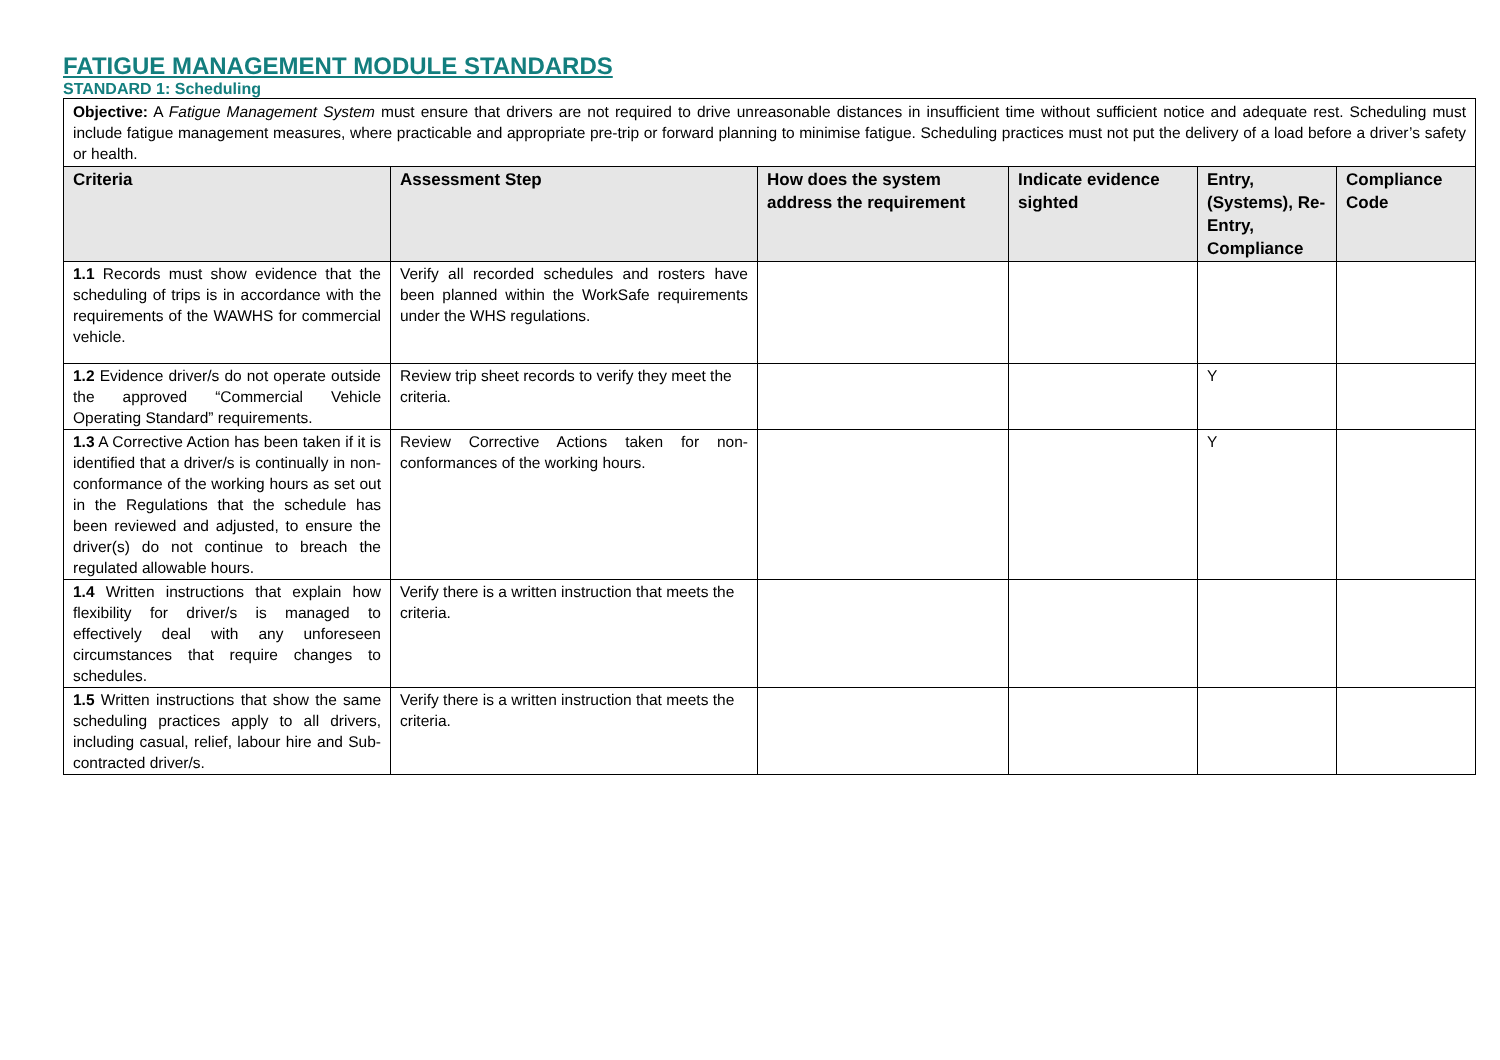FATIGUE MANAGEMENT MODULE STANDARDS
STANDARD 1: Scheduling
Objective: A Fatigue Management System must ensure that drivers are not required to drive unreasonable distances in insufficient time without sufficient notice and adequate rest. Scheduling must include fatigue management measures, where practicable and appropriate pre-trip or forward planning to minimise fatigue. Scheduling practices must not put the delivery of a load before a driver’s safety or health.
| Criteria | Assessment Step | How does the system address the requirement | Indicate evidence sighted | Entry, (Systems), Re-Entry, Compliance | Compliance Code |
| --- | --- | --- | --- | --- | --- |
| 1.1 Records must show evidence that the scheduling of trips is in accordance with the requirements of the WAWHS for commercial vehicle. | Verify all recorded schedules and rosters have been planned within the WorkSafe requirements under the WHS regulations. | | | | |
| 1.2 Evidence driver/s do not operate outside the approved “Commercial Vehicle Operating Standard” requirements. | Review trip sheet records to verify they meet the criteria. | | | Y | |
| 1.3 A Corrective Action has been taken if it is identified that a driver/s is continually in non-conformance of the working hours as set out in the Regulations that the schedule has been reviewed and adjusted, to ensure the driver(s) do not continue to breach the regulated allowable hours. | Review Corrective Actions taken for non-conformances of the working hours. | | | Y | |
| 1.4 Written instructions that explain how flexibility for driver/s is managed to effectively deal with any unforeseen circumstances that require changes to schedules. | Verify there is a written instruction that meets the criteria. | | | | |
| 1.5 Written instructions that show the same scheduling practices apply to all drivers, including casual, relief, labour hire and Sub-contracted driver/s. | Verify there is a written instruction that meets the criteria. | | | | |